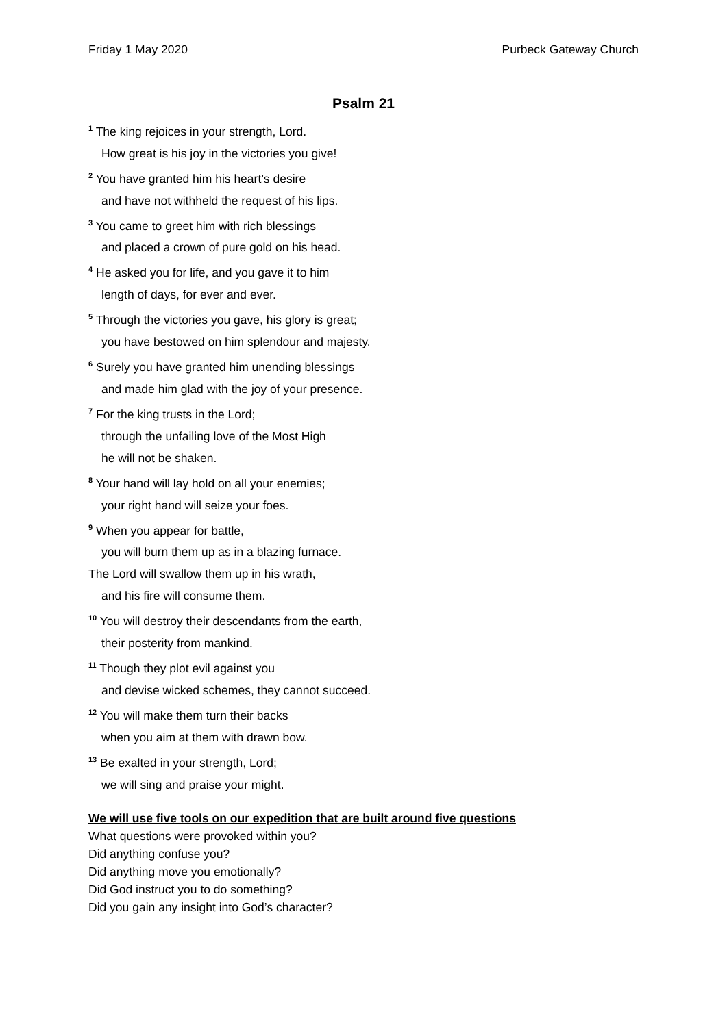Friday 1 May 2020 Purbeck Gateway Church
Psalm 21
<sup>1</sup> The king rejoices in your strength, Lord.
How great is his joy in the victories you give!
<sup>2</sup> You have granted him his heart’s desire
and have not withheld the request of his lips.
<sup>3</sup> You came to greet him with rich blessings
and placed a crown of pure gold on his head.
<sup>4</sup> He asked you for life, and you gave it to him
length of days, for ever and ever.
<sup>5</sup> Through the victories you gave, his glory is great;
you have bestowed on him splendour and majesty.
<sup>6</sup> Surely you have granted him unending blessings
and made him glad with the joy of your presence.
<sup>7</sup> For the king trusts in the Lord;
through the unfailing love of the Most High
he will not be shaken.
<sup>8</sup> Your hand will lay hold on all your enemies;
your right hand will seize your foes.
<sup>9</sup> When you appear for battle,
you will burn them up as in a blazing furnace.
The Lord will swallow them up in his wrath,
and his fire will consume them.
<sup>10</sup> You will destroy their descendants from the earth,
their posterity from mankind.
<sup>11</sup> Though they plot evil against you
and devise wicked schemes, they cannot succeed.
<sup>12</sup> You will make them turn their backs
when you aim at them with drawn bow.
<sup>13</sup> Be exalted in your strength, Lord;
we will sing and praise your might.
We will use five tools on our expedition that are built around five questions
What questions were provoked within you?
Did anything confuse you?
Did anything move you emotionally?
Did God instruct you to do something?
Did you gain any insight into God’s character?